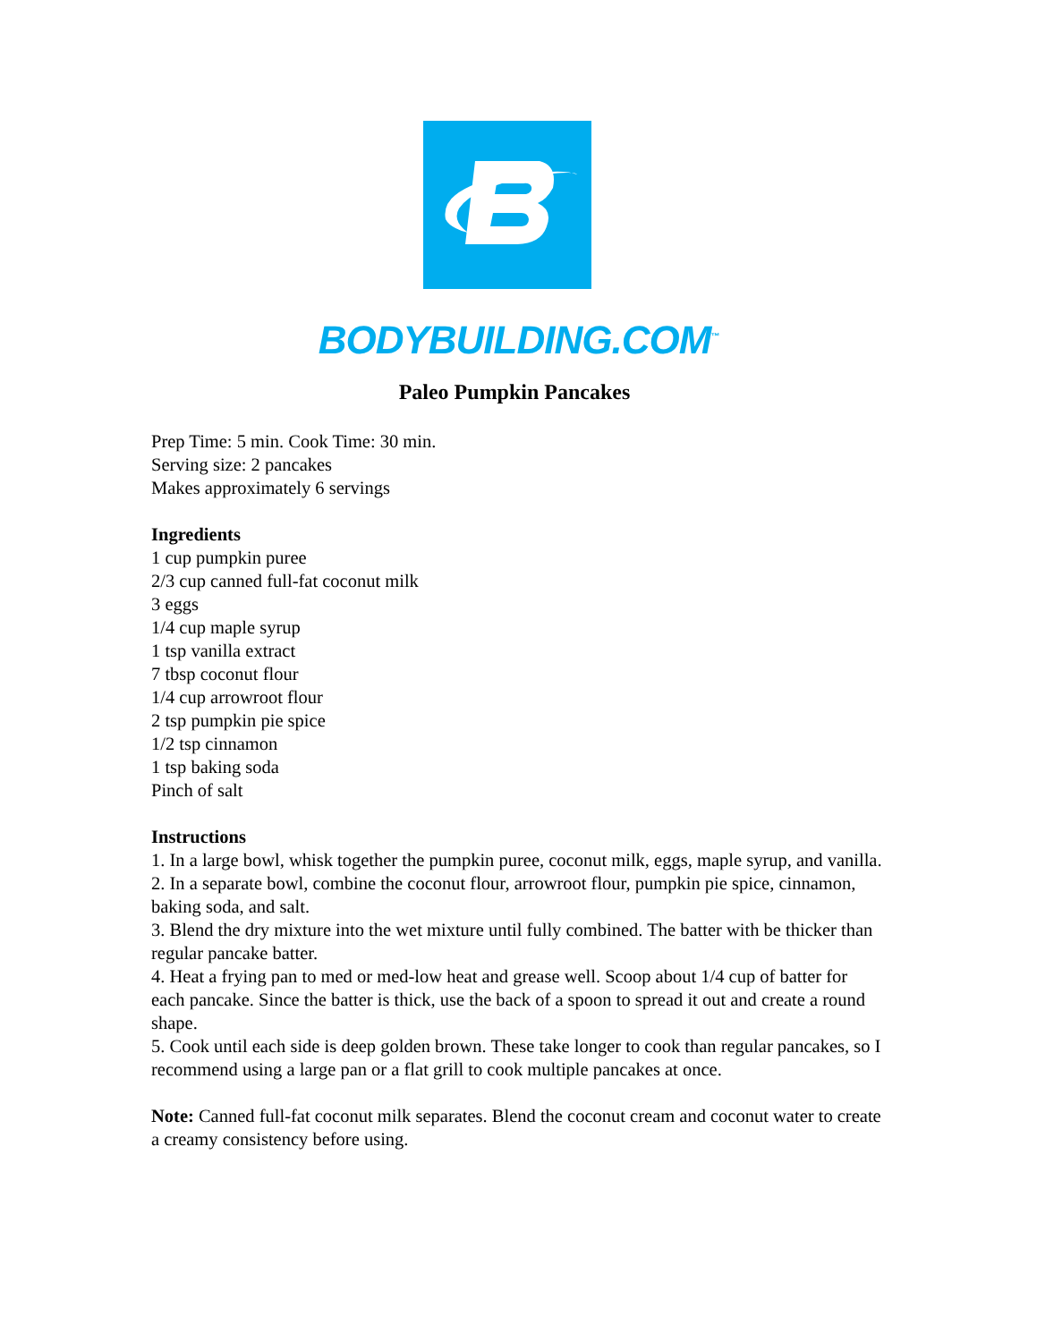BODYBUILDING.COM<sup>™</sup>
Paleo Pumpkin Pancakes
Prep Time: 5 min. Cook Time: 30 min.
Serving size: 2 pancakes
Makes approximately 6 servings
Ingredients
1 cup pumpkin puree
2/3 cup canned full-fat coconut milk
3 eggs
1/4 cup maple syrup
1 tsp vanilla extract
7 tbsp coconut flour
1/4 cup arrowroot flour
2 tsp pumpkin pie spice
1/2 tsp cinnamon
1 tsp baking soda
Pinch of salt
Instructions
1. In a large bowl, whisk together the pumpkin puree, coconut milk, eggs, maple syrup, and vanilla.
2. In a separate bowl, combine the coconut flour, arrowroot flour, pumpkin pie spice, cinnamon, baking soda, and salt.
3. Blend the dry mixture into the wet mixture until fully combined. The batter with be thicker than regular pancake batter.
4. Heat a frying pan to med or med-low heat and grease well. Scoop about 1/4 cup of batter for each pancake. Since the batter is thick, use the back of a spoon to spread it out and create a round shape.
5. Cook until each side is deep golden brown. These take longer to cook than regular pancakes, so I recommend using a large pan or a flat grill to cook multiple pancakes at once.
Note: Canned full-fat coconut milk separates. Blend the coconut cream and coconut water to create a creamy consistency before using.